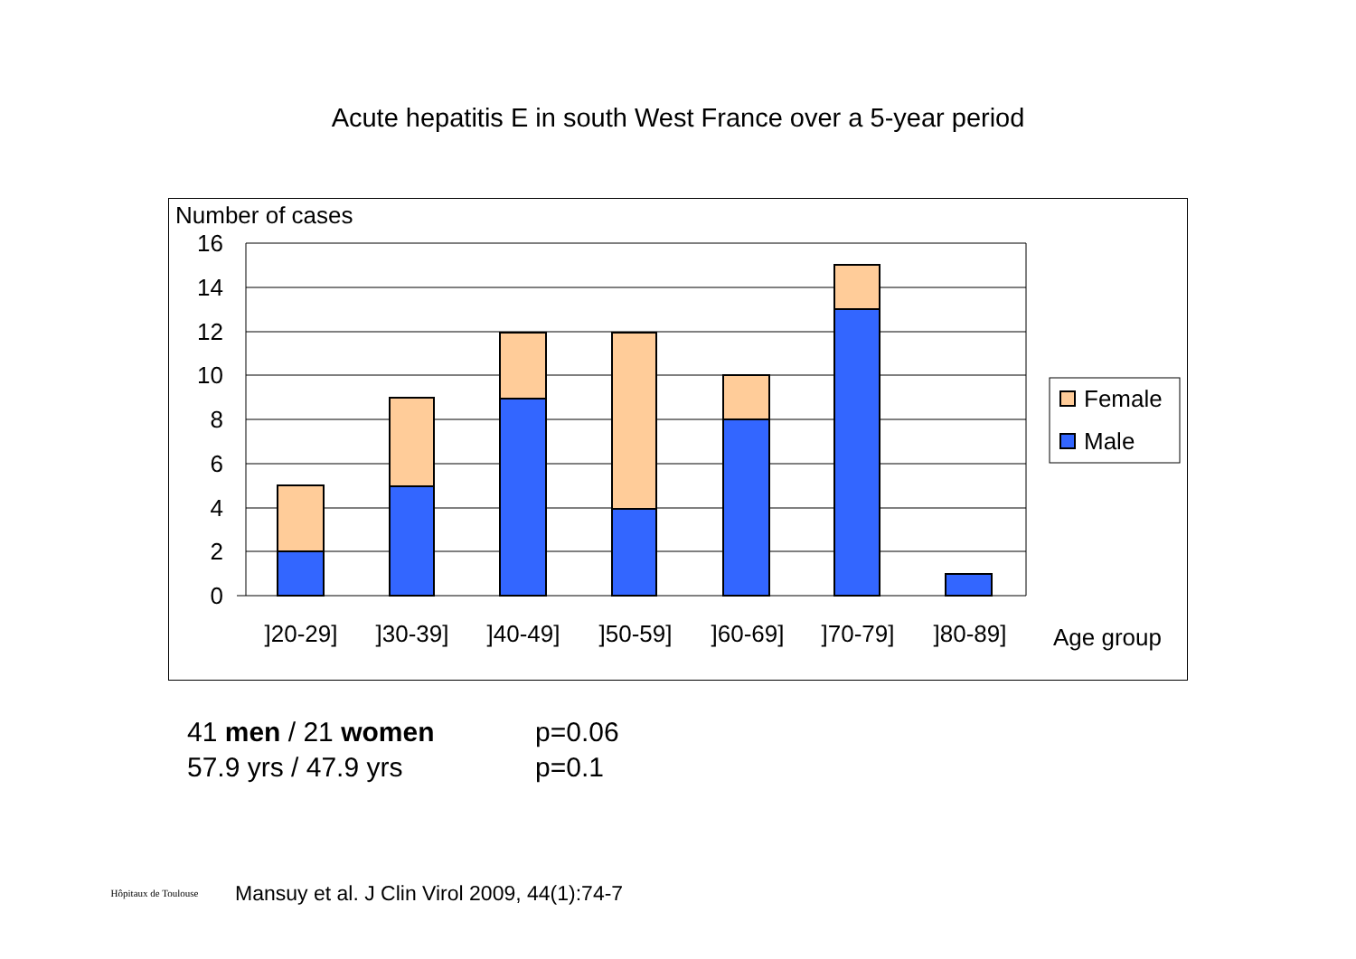Acute hepatitis E in south West France over a 5-year period
Number of cases
16
14
12
10
8
6
4
2
0
]20-29]
]30-39]
]40-49]
]50-59]
]60-69]
]70-79]
]80-89]
Age group
Female
Male
| 41 men / 21 women | p=0.06 |
| 57.9 yrs / 47.9 yrs | p=0.1 |
Hôpitaux de Toulouse
Mansuy et al. J Clin Virol 2009, 44(1):74-7